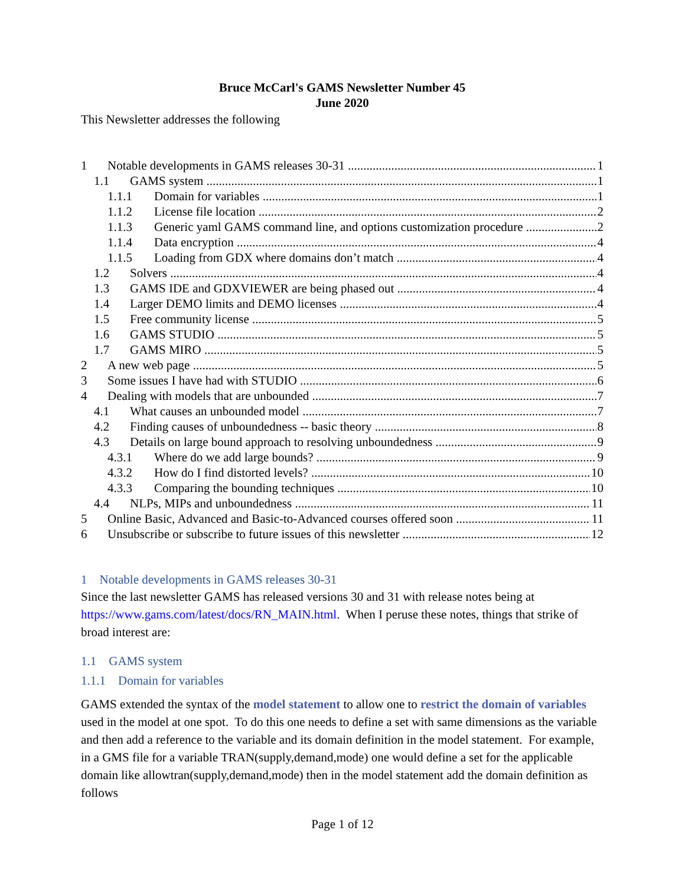Bruce McCarl's GAMS Newsletter Number 45
June 2020
This Newsletter addresses the following
1 Notable developments in GAMS releases 30-31 1
1.1 GAMS system 1
1.1.1 Domain for variables 1
1.1.2 License file location 2
1.1.3 Generic yaml GAMS command line, and options customization procedure 2
1.1.4 Data encryption 4
1.1.5 Loading from GDX where domains don’t match 4
1.2 Solvers 4
1.3 GAMS IDE and GDXVIEWER are being phased out 4
1.4 Larger DEMO limits and DEMO licenses 4
1.5 Free community license 5
1.6 GAMS STUDIO 5
1.7 GAMS MIRO 5
2 A new web page 5
3 Some issues I have had with STUDIO 6
4 Dealing with models that are unbounded 7
4.1 What causes an unbounded model 7
4.2 Finding causes of unboundedness -- basic theory 8
4.3 Details on large bound approach to resolving unboundedness 9
4.3.1 Where do we add large bounds? 9
4.3.2 How do I find distorted levels? 10
4.3.3 Comparing the bounding techniques 10
4.4 NLPs, MIPs and unboundedness 11
5 Online Basic, Advanced and Basic-to-Advanced courses offered soon 11
6 Unsubscribe or subscribe to future issues of this newsletter 12
1 Notable developments in GAMS releases 30-31
Since the last newsletter GAMS has released versions 30 and 31 with release notes being at https://www.gams.com/latest/docs/RN_MAIN.html. When I peruse these notes, things that strike of broad interest are:
1.1 GAMS system
1.1.1 Domain for variables
GAMS extended the syntax of the model statement to allow one to restrict the domain of variables used in the model at one spot. To do this one needs to define a set with same dimensions as the variable and then add a reference to the variable and its domain definition in the model statement. For example, in a GMS file for a variable TRAN(supply,demand,mode) one would define a set for the applicable domain like allowtran(supply,demand,mode) then in the model statement add the domain definition as follows
Page 1 of 12